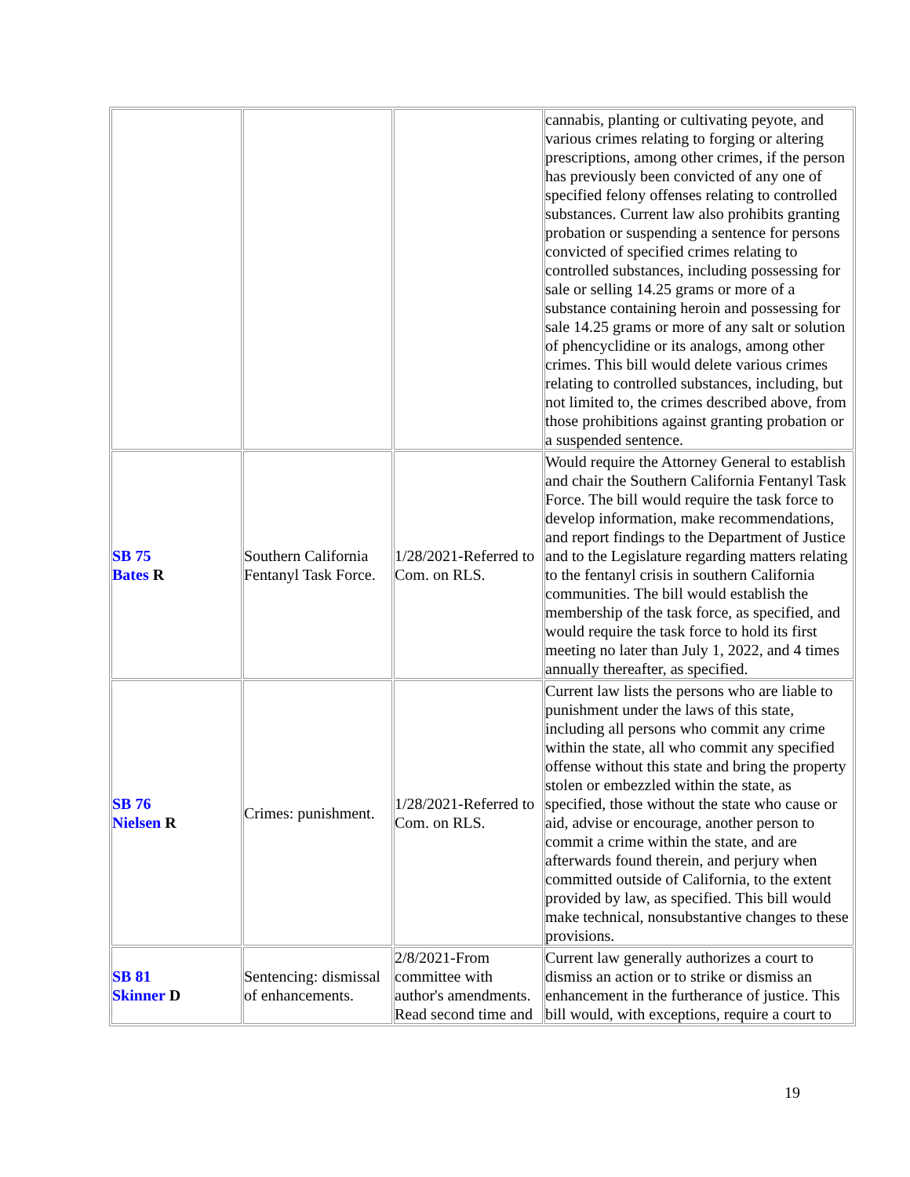| | | | cannabis, planting or cultivating peyote, and various crimes relating to forging or altering prescriptions, among other crimes, if the person has previously been convicted of any one of specified felony offenses relating to controlled substances. Current law also prohibits granting probation or suspending a sentence for persons convicted of specified crimes relating to controlled substances, including possessing for sale or selling 14.25 grams or more of a substance containing heroin and possessing for sale 14.25 grams or more of any salt or solution of phencyclidine or its analogs, among other crimes. This bill would delete various crimes relating to controlled substances, including, but not limited to, the crimes described above, from those prohibitions against granting probation or a suspended sentence. |
| SB 75 Bates R | Southern California Fentanyl Task Force. | 1/28/2021-Referred to Com. on RLS. | Would require the Attorney General to establish and chair the Southern California Fentanyl Task Force. The bill would require the task force to develop information, make recommendations, and report findings to the Department of Justice and to the Legislature regarding matters relating to the fentanyl crisis in southern California communities. The bill would establish the membership of the task force, as specified, and would require the task force to hold its first meeting no later than July 1, 2022, and 4 times annually thereafter, as specified. |
| SB 76 Nielsen R | Crimes: punishment. | 1/28/2021-Referred to Com. on RLS. | Current law lists the persons who are liable to punishment under the laws of this state, including all persons who commit any crime within the state, all who commit any specified offense without this state and bring the property stolen or embezzled within the state, as specified, those without the state who cause or aid, advise or encourage, another person to commit a crime within the state, and are afterwards found therein, and perjury when committed outside of California, to the extent provided by law, as specified. This bill would make technical, nonsubstantive changes to these provisions. |
| SB 81 Skinner D | Sentencing: dismissal of enhancements. | 2/8/2021-From committee with author's amendments. Read second time and | Current law generally authorizes a court to dismiss an action or to strike or dismiss an enhancement in the furtherance of justice. This bill would, with exceptions, require a court to |
19